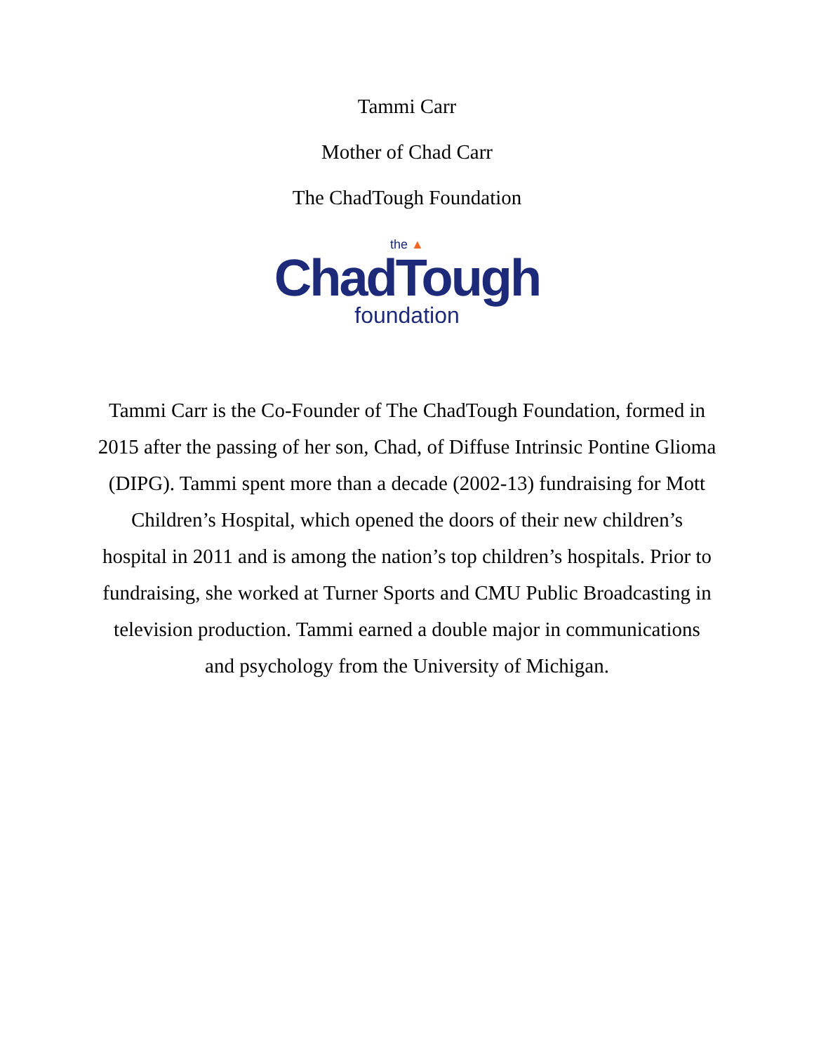Tammi Carr
Mother of Chad Carr
The ChadTough Foundation
the ▲
ChadTough
foundation
Tammi Carr is the Co-Founder of The ChadTough Foundation, formed in 2015 after the passing of her son, Chad, of Diffuse Intrinsic Pontine Glioma (DIPG). Tammi spent more than a decade (2002-13) fundraising for Mott Children’s Hospital, which opened the doors of their new children’s hospital in 2011 and is among the nation’s top children’s hospitals. Prior to fundraising, she worked at Turner Sports and CMU Public Broadcasting in television production. Tammi earned a double major in communications and psychology from the University of Michigan.